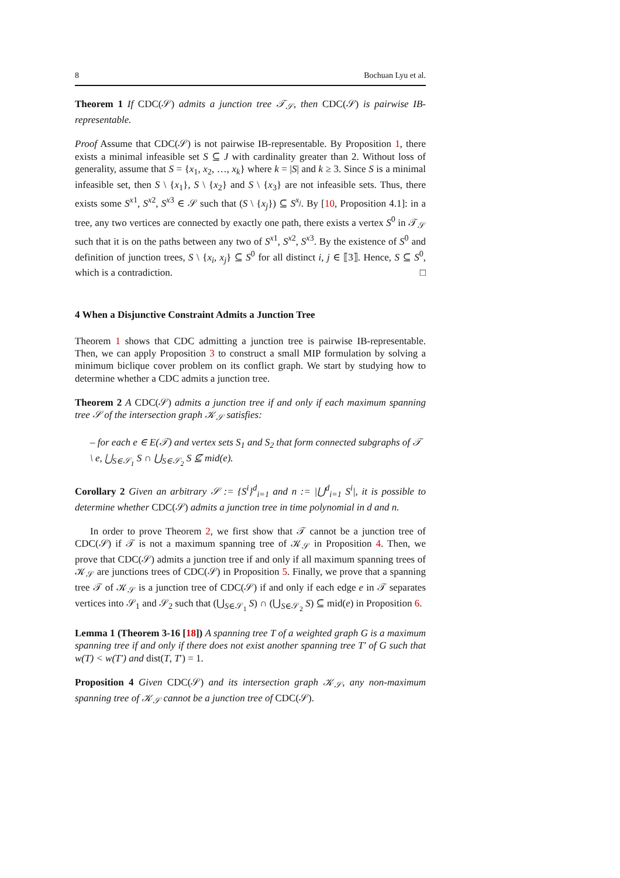8 Bochuan Lyu et al.
Theorem 1 If CDC(𝒮) admits a junction tree 𝒯<sub>𝒮</sub>, then CDC(𝒮) is pairwise IB-representable.
Proof Assume that CDC(𝒮) is not pairwise IB-representable. By Proposition 1, there exists a minimal infeasible set S ⊆ J with cardinality greater than 2. Without loss of generality, assume that S = {x<sub>1</sub>, x<sub>2</sub>, …, x<sub>k</sub>} where k = |S| and k ≥ 3. Since S is a minimal infeasible set, then S \ {x<sub>1</sub>}, S \ {x<sub>2</sub>} and S \ {x<sub>3</sub>} are not infeasible sets. Thus, there exists some S<sup>x1</sup>, S<sup>x2</sup>, S<sup>x3</sup> ∈ 𝒮 such that (S \ {x<sub>j</sub>}) ⊆ S<sup>x<sub>j</sub></sup>. By [10, Proposition 4.1]: in a tree, any two vertices are connected by exactly one path, there exists a vertex S<sup>0</sup> in 𝒯<sub>𝒮</sub> such that it is on the paths between any two of S<sup>x1</sup>, S<sup>x2</sup>, S<sup>x3</sup>. By the existence of S<sup>0</sup> and definition of junction trees, S \ {x<sub>i</sub>, x<sub>j</sub>} ⊆ S<sup>0</sup> for all distinct i, j ∈ ⟦3⟧. Hence, S ⊆ S<sup>0</sup>, which is a contradiction. □
4 When a Disjunctive Constraint Admits a Junction Tree
Theorem 1 shows that CDC admitting a junction tree is pairwise IB-representable. Then, we can apply Proposition 3 to construct a small MIP formulation by solving a minimum biclique cover problem on its conflict graph. We start by studying how to determine whether a CDC admits a junction tree.
Theorem 2 A CDC(𝒮) admits a junction tree if and only if each maximum spanning tree 𝒮 of the intersection graph 𝒦<sub>𝒮</sub> satisfies:
– for each e ∈ E(𝒯) and vertex sets S<sub>1</sub> and S<sub>2</sub> that form connected subgraphs of 𝒯 \ e, ⋃<sub>S∈𝒮<sub>1</sub></sub> S ∩ ⋃<sub>S∈𝒮<sub>2</sub></sub> S ⊈ mid(e).
Corollary 2 Given an arbitrary 𝒮 := {S<sup>i</sup>}<sup>d</sup><sub>i=1</sub> and n := |⋃<sup>d</sup><sub>i=1</sub> S<sup>i</sup>|, it is possible to determine whether CDC(𝒮) admits a junction tree in time polynomial in d and n.
In order to prove Theorem 2, we first show that 𝒯 cannot be a junction tree of CDC(𝒮) if 𝒯 is not a maximum spanning tree of 𝒦<sub>𝒮</sub> in Proposition 4. Then, we prove that CDC(𝒮) admits a junction tree if and only if all maximum spanning trees of 𝒦<sub>𝒮</sub> are junctions trees of CDC(𝒮) in Proposition 5. Finally, we prove that a spanning tree 𝒯 of 𝒦<sub>𝒮</sub> is a junction tree of CDC(𝒮) if and only if each edge e in 𝒯 separates vertices into 𝒮<sub>1</sub> and 𝒮<sub>2</sub> such that (⋃<sub>S∈𝒮<sub>1</sub></sub> S) ∩ (⋃<sub>S∈𝒮<sub>2</sub></sub> S) ⊆ mid(e) in Proposition 6.
Lemma 1 (Theorem 3-16 [18]) A spanning tree T of a weighted graph G is a maximum spanning tree if and only if there does not exist another spanning tree T′ of G such that w(T) < w(T′) and dist(T, T′) = 1.
Proposition 4 Given CDC(𝒮) and its intersection graph 𝒦<sub>𝒮</sub>, any non-maximum spanning tree of 𝒦<sub>𝒮</sub> cannot be a junction tree of CDC(𝒮).